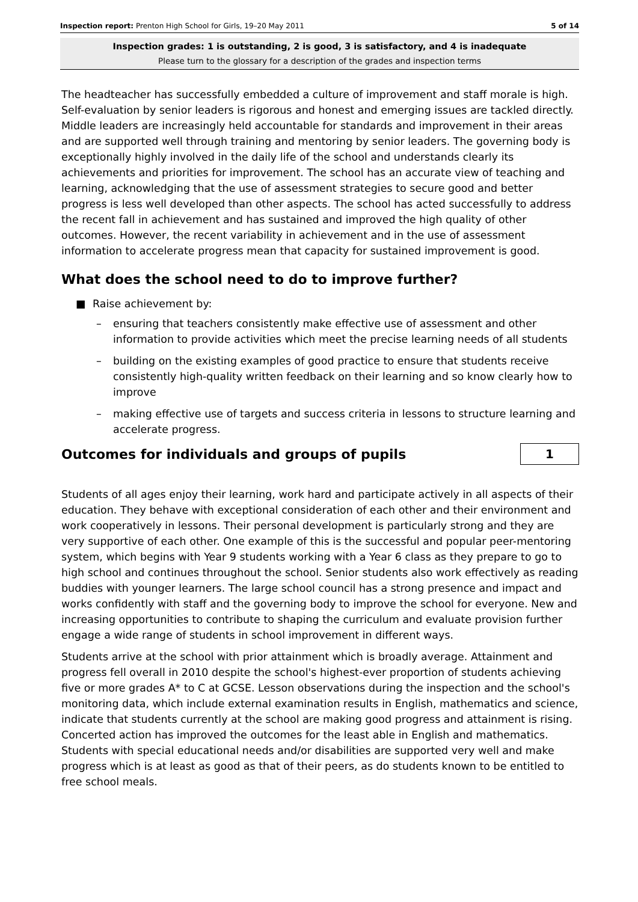Inspection report: Prenton High School for Girls, 19–20 May 2011 5 of 14
Inspection grades: 1 is outstanding, 2 is good, 3 is satisfactory, and 4 is inadequate
Please turn to the glossary for a description of the grades and inspection terms
The headteacher has successfully embedded a culture of improvement and staff morale is high. Self-evaluation by senior leaders is rigorous and honest and emerging issues are tackled directly. Middle leaders are increasingly held accountable for standards and improvement in their areas and are supported well through training and mentoring by senior leaders. The governing body is exceptionally highly involved in the daily life of the school and understands clearly its achievements and priorities for improvement. The school has an accurate view of teaching and learning, acknowledging that the use of assessment strategies to secure good and better progress is less well developed than other aspects. The school has acted successfully to address the recent fall in achievement and has sustained and improved the high quality of other outcomes. However, the recent variability in achievement and in the use of assessment information to accelerate progress mean that capacity for sustained improvement is good.
What does the school need to do to improve further?
■ Raise achievement by:
– ensuring that teachers consistently make effective use of assessment and other information to provide activities which meet the precise learning needs of all students
– building on the existing examples of good practice to ensure that students receive consistently high-quality written feedback on their learning and so know clearly how to improve
– making effective use of targets and success criteria in lessons to structure learning and accelerate progress.
Outcomes for individuals and groups of pupils
1
Students of all ages enjoy their learning, work hard and participate actively in all aspects of their education. They behave with exceptional consideration of each other and their environment and work cooperatively in lessons. Their personal development is particularly strong and they are very supportive of each other. One example of this is the successful and popular peer-mentoring system, which begins with Year 9 students working with a Year 6 class as they prepare to go to high school and continues throughout the school. Senior students also work effectively as reading buddies with younger learners. The large school council has a strong presence and impact and works confidently with staff and the governing body to improve the school for everyone. New and increasing opportunities to contribute to shaping the curriculum and evaluate provision further engage a wide range of students in school improvement in different ways.
Students arrive at the school with prior attainment which is broadly average. Attainment and progress fell overall in 2010 despite the school's highest-ever proportion of students achieving five or more grades A* to C at GCSE. Lesson observations during the inspection and the school's monitoring data, which include external examination results in English, mathematics and science, indicate that students currently at the school are making good progress and attainment is rising. Concerted action has improved the outcomes for the least able in English and mathematics. Students with special educational needs and/or disabilities are supported very well and make progress which is at least as good as that of their peers, as do students known to be entitled to free school meals.